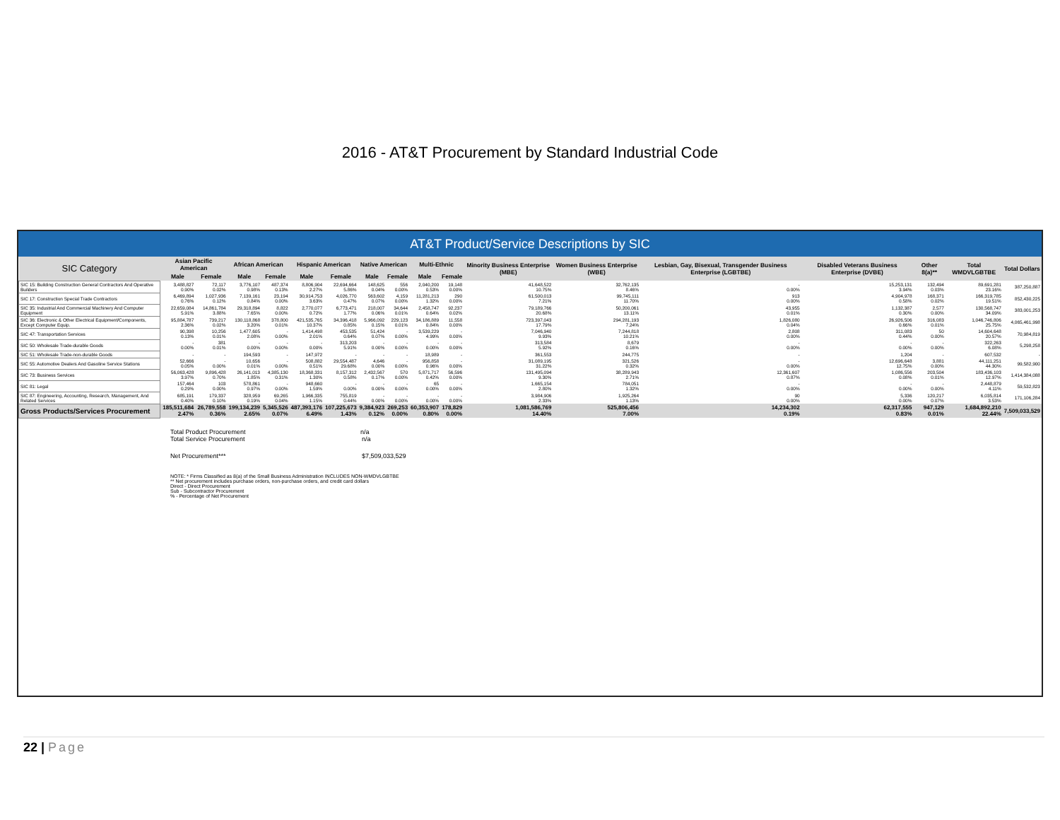2016 - AT&T Procurement by Standard Industrial Code
AT&T Product/Service Descriptions by SIC
| SIC Category | Asian Pacific American | | African American | | Hispanic American | | Native American | | Multi-Ethnic | | Minority Business Enterprise (MBE) | Women Business Enterprise (WBE) | Lesbian, Gay, Bisexual, Transgender Business Enterprise (LGBTBE) | Disabled Veterans Business Enterprise (DVBE) | Other 8(a)** | Total WMDVLGBTBE | Total Dollars |
| --- | --- | --- | --- | --- | --- | --- | --- | --- | --- | --- | --- | --- | --- | --- | --- | --- | --- |
| | Male | Female | Male | Female | Male | Female | Male | Female | Male | Female | | | | | | | |
| SIC 15: Building Construction General Contractors And Operative Builders | 3,488,827 0.90% | 72,117 0.02% | 3,776,107 0.98% | 487,374 0.13% | 8,806,904 2.27% | 22,694,664 5.86% | 148,625 0.04% | 556 0.00% | 2,040,200 0.53% | 19,148 0.00% | 41,648,522 10.75% | 32,762,135 8.46% | - 0.00% | 15,253,131 3.94% | 132,494 0.03% | 89,691,281 23.16% | 387,250,887 |
| SIC 17: Construction Special Trade Contractors | 6,469,894 0.76% | 1,027,936 0.12% | 7,139,161 0.84% | 23,194 0.00% | 30,914,753 3.63% | 4,026,770 0.47% | 563,602 0.07% | 4,159 0.00% | 11,281,213 1.32% | 290 0.00% | 61,500,013 7.21% | 99,745,111 11.70% | 913 0.00% | 4,904,978 0.58% | 168,371 0.02% | 166,319,785 19.51% | 852,430,225 |
| SIC 35: Industrial And Commercial Machinery And Computer Equipment | 22,659,084 5.91% | 14,861,784 3.88% | 29,318,894 7.65% | 8,822 0.00% | 2,770,077 0.72% | 6,773,471 1.77% | 218,007 0.06% | 34,644 0.01% | 2,458,747 0.64% | 92,237 0.02% | 79,189,766 20.68% | 50,200,061 13.11% | 43,955 0.01% | 1,132,387 0.30% | 2,577 0.00% | 130,568,747 34.09% | 383,001,253 |
| SIC 36: Electronic & Other Electrical Equipment/Components, Except Computer Equip. | 95,884,787 2.36% | 739,217 0.02% | 130,118,868 3.20% | 378,800 0.01% | 421,535,765 10.37% | 34,396,418 0.85% | 5,966,092 0.15% | 229,123 0.01% | 34,186,889 0.84% | 11,558 0.00% | 723,397,043 17.79% | 294,281,193 7.24% | 1,826,080 0.04% | 26,926,506 0.66% | 316,083 0.01% | 1,046,746,806 25.75% | 4,065,461,998 |
| SIC 47: Transportation Services | 90,398 0.13% | 10,256 0.01% | 1,477,605 2.08% | - 0.00% | 1,414,498 2.01% | 453,535 0.64% | 51,424 0.07% | - 0.00% | 3,539,229 4.99% | - 0.00% | 7,046,940 9.93% | 7,244,818 10.21% | 2,808 0.00% | 311,083 0.44% | 50 0.00% | 14,604,648 20.57% | 70,984,819 |
| SIC 50: Wholesale Trade-durable Goods | - 0.00% | 381 0.01% | - 0.00% | - 0.00% | - 0.00% | 313,203 5.91% | - 0.00% | - 0.00% | - 0.00% | - 0.00% | 313,584 5.92% | 8,679 0.16% | - 0.00% | - 0.00% | - 0.00% | 322,263 6.08% | 5,298,258 |
| SIC 51: Wholesale Trade-non-durable Goods | - | - | 194,593 | - | 147,972 | - | - | - | 18,989 | - | 361,553 | 244,775 | - | 1,204 | - | 607,532 | - |
| SIC 55: Automotive Dealers And Gasoline Service Stations | 52,666 0.05% | - 0.00% | 10,656 0.01% | - 0.00% | 508,882 0.51% | 29,554,487 29.68% | 4,646 0.00% | - 0.00% | 956,858 0.96% | - 0.00% | 31,089,195 31.22% | 321,526 0.32% | - 0.00% | 12,696,648 12.75% | 3,881 0.00% | 44,111,251 44.30% | 99,582,900 |
| SIC 73: Business Services | 56,063,428 3.97% | 9,896,428 0.70% | 26,141,013 1.85% | 4,385,130 0.31% | 18,368,331 1.30% | 8,157,312 0.58% | 2,432,567 0.17% | 570 0.00% | 5,871,717 0.42% | 56,596 0.00% | 131,495,094 9.30% | 38,289,943 2.71% | 12,361,607 0.87% | 1,086,556 0.08% | 203,504 0.01% | 183,436,103 12.97% | 1,414,384,088 |
| SIC 81: Legal | 157,464 0.29% | 103 0.00% | 578,861 0.97% | - 0.00% | 948,660 1.59% | - 0.00% | - 0.00% | - 0.00% | 65 0.00% | - 0.00% | 1,665,154 2.80% | 784,051 1.32% | - 0.00% | - 0.00% | - 0.00% | 2,448,879 4.11% | 59,532,823 |
| SIC 87: Engineering, Accounting, Research, Management, And Related Services | 685,191 0.40% | 179,337 0.10% | 328,959 0.19% | 69,265 0.04% | 1,966,335 1.15% | 755,819 0.44% | - 0.00% | - 0.00% | - 0.00% | - 0.00% | 3,984,906 2.33% | 1,925,264 1.13% | 90 0.00% | 5,336 0.00% | 120,217 0.07% | 6,035,814 3.53% | 171,106,284 |
| Gross Products/Services Procurement | 185,511,684 2.47% | 26,789,558 0.36% | 199,134,239 2.65% | 5,345,526 0.07% | 487,393,176 6.49% | 107,225,673 1.43% | 9,384,923 0.12% | 269,253 0.00% | 60,353,907 0.80% | 178,829 0.00% | 1,081,586,769 14.40% | 525,806,456 7.00% | 14,234,302 0.19% | 62,317,555 0.83% | 947,129 0.01% | 1,684,892,210 22.44% | 7,509,033,529 |
Total Product Procurement n/a
Total Service Procurement n/a
Net Procurement*** $7,509,033,529
NOTE: * Firms Classified as 8(a) of the Small Business Administration INCLUDES NON-WMDVLGBTBE
** Net procurement includes purchase orders, non-purchase orders, and credit card dollars
Direct - Direct Procurement
Sub - Subcontractor Procurement
% - Percentage of Net Procurement
22 | Page